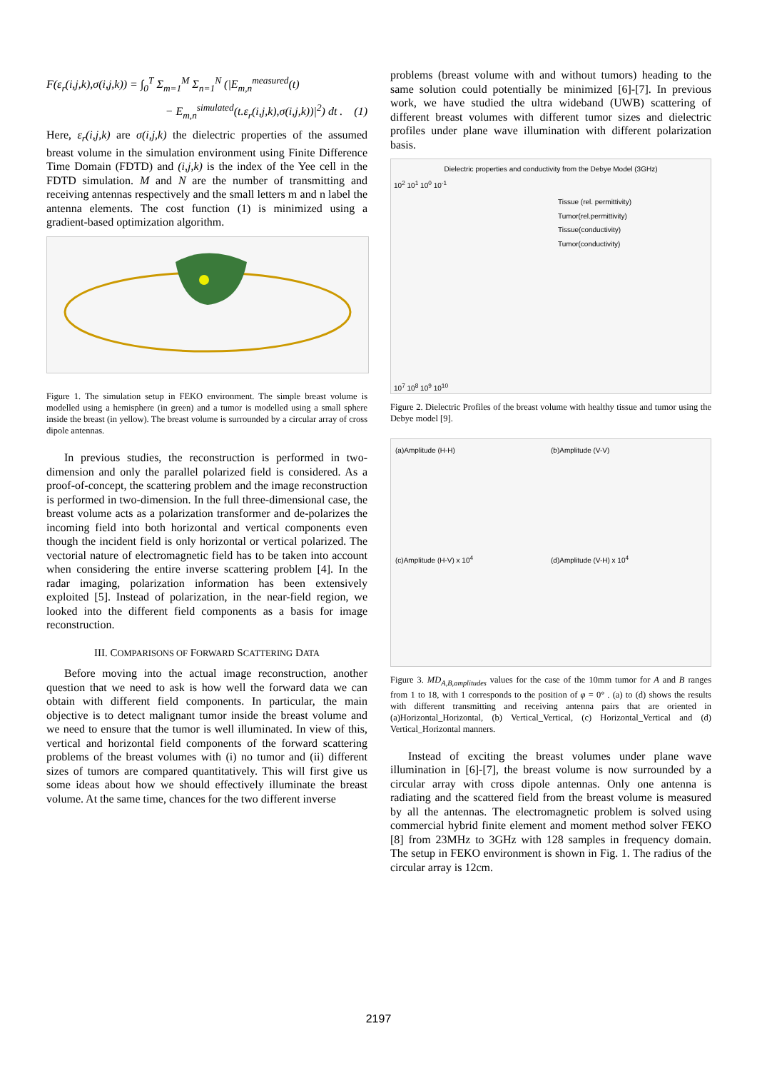F(ε<sub>r</sub>(i,j,k),σ(i,j,k)) = ∫<sub>0</sub><sup>T</sup> Σ<sub>m=1</sub><sup>M</sup> Σ<sub>n=1</sub><sup>N</sup> (|E<sub>m,n</sub><sup>measured</sup>(t)
− E<sub>m,n</sub><sup>simulated</sup>(t.ε<sub>r</sub>(i,j,k),σ(i,j,k))|<sup>2</sup>) dt . (1)
Here, ε<sub>r</sub>(i,j,k) are σ(i,j,k) the dielectric properties of the assumed breast volume in the simulation environment using Finite Difference Time Domain (FDTD) and (i,j,k) is the index of the Yee cell in the FDTD simulation. M and N are the number of transmitting and receiving antennas respectively and the small letters m and n label the antenna elements. The cost function (1) is minimized using a gradient-based optimization algorithm.
Figure 1. The simulation setup in FEKO environment. The simple breast volume is modelled using a hemisphere (in green) and a tumor is modelled using a small sphere inside the breast (in yellow). The breast volume is surrounded by a circular array of cross dipole antennas.
In previous studies, the reconstruction is performed in two-dimension and only the parallel polarized field is considered. As a proof-of-concept, the scattering problem and the image reconstruction is performed in two-dimension. In the full three-dimensional case, the breast volume acts as a polarization transformer and de-polarizes the incoming field into both horizontal and vertical components even though the incident field is only horizontal or vertical polarized. The vectorial nature of electromagnetic field has to be taken into account when considering the entire inverse scattering problem [4]. In the radar imaging, polarization information has been extensively exploited [5]. Instead of polarization, in the near-field region, we looked into the different field components as a basis for image reconstruction.
III. COMPARISONS OF FORWARD SCATTERING DATA
Before moving into the actual image reconstruction, another question that we need to ask is how well the forward data we can obtain with different field components. In particular, the main objective is to detect malignant tumor inside the breast volume and we need to ensure that the tumor is well illuminated. In view of this, vertical and horizontal field components of the forward scattering problems of the breast volumes with (i) no tumor and (ii) different sizes of tumors are compared quantitatively. This will first give us some ideas about how we should effectively illuminate the breast volume. At the same time, chances for the two different inverse
problems (breast volume with and without tumors) heading to the same solution could potentially be minimized [6]-[7]. In previous work, we have studied the ultra wideband (UWB) scattering of different breast volumes with different tumor sizes and dielectric profiles under plane wave illumination with different polarization basis.
Dielectric properties and conductivity from the Debye Model (3GHz)
10<sup>2</sup> 10<sup>1</sup> 10<sup>0</sup> 10<sup>-1</sup>
Tissue (rel. permittivity)
Tumor(rel.permittivity)
Tissue(conductivity)
Tumor(conductivity)
10<sup>7</sup> 10<sup>8</sup> 10<sup>9</sup> 10<sup>10</sup>
Figure 2. Dielectric Profiles of the breast volume with healthy tissue and tumor using the Debye model [9].
(a)Amplitude (H-H)
(b)Amplitude (V-V)
(c)Amplitude (H-V) x 10<sup>4</sup>
(d)Amplitude (V-H) x 10<sup>4</sup>
Figure 3. MD<sub>A,B,amplitudes</sub> values for the case of the 10mm tumor for A and B ranges from 1 to 18, with 1 corresponds to the position of φ = 0° . (a) to (d) shows the results with different transmitting and receiving antenna pairs that are oriented in (a)Horizontal_Horizontal, (b) Vertical_Vertical, (c) Horizontal_Vertical and (d) Vertical_Horizontal manners.
Instead of exciting the breast volumes under plane wave illumination in [6]-[7], the breast volume is now surrounded by a circular array with cross dipole antennas. Only one antenna is radiating and the scattered field from the breast volume is measured by all the antennas. The electromagnetic problem is solved using commercial hybrid finite element and moment method solver FEKO [8] from 23MHz to 3GHz with 128 samples in frequency domain. The setup in FEKO environment is shown in Fig. 1. The radius of the circular array is 12cm.
2197